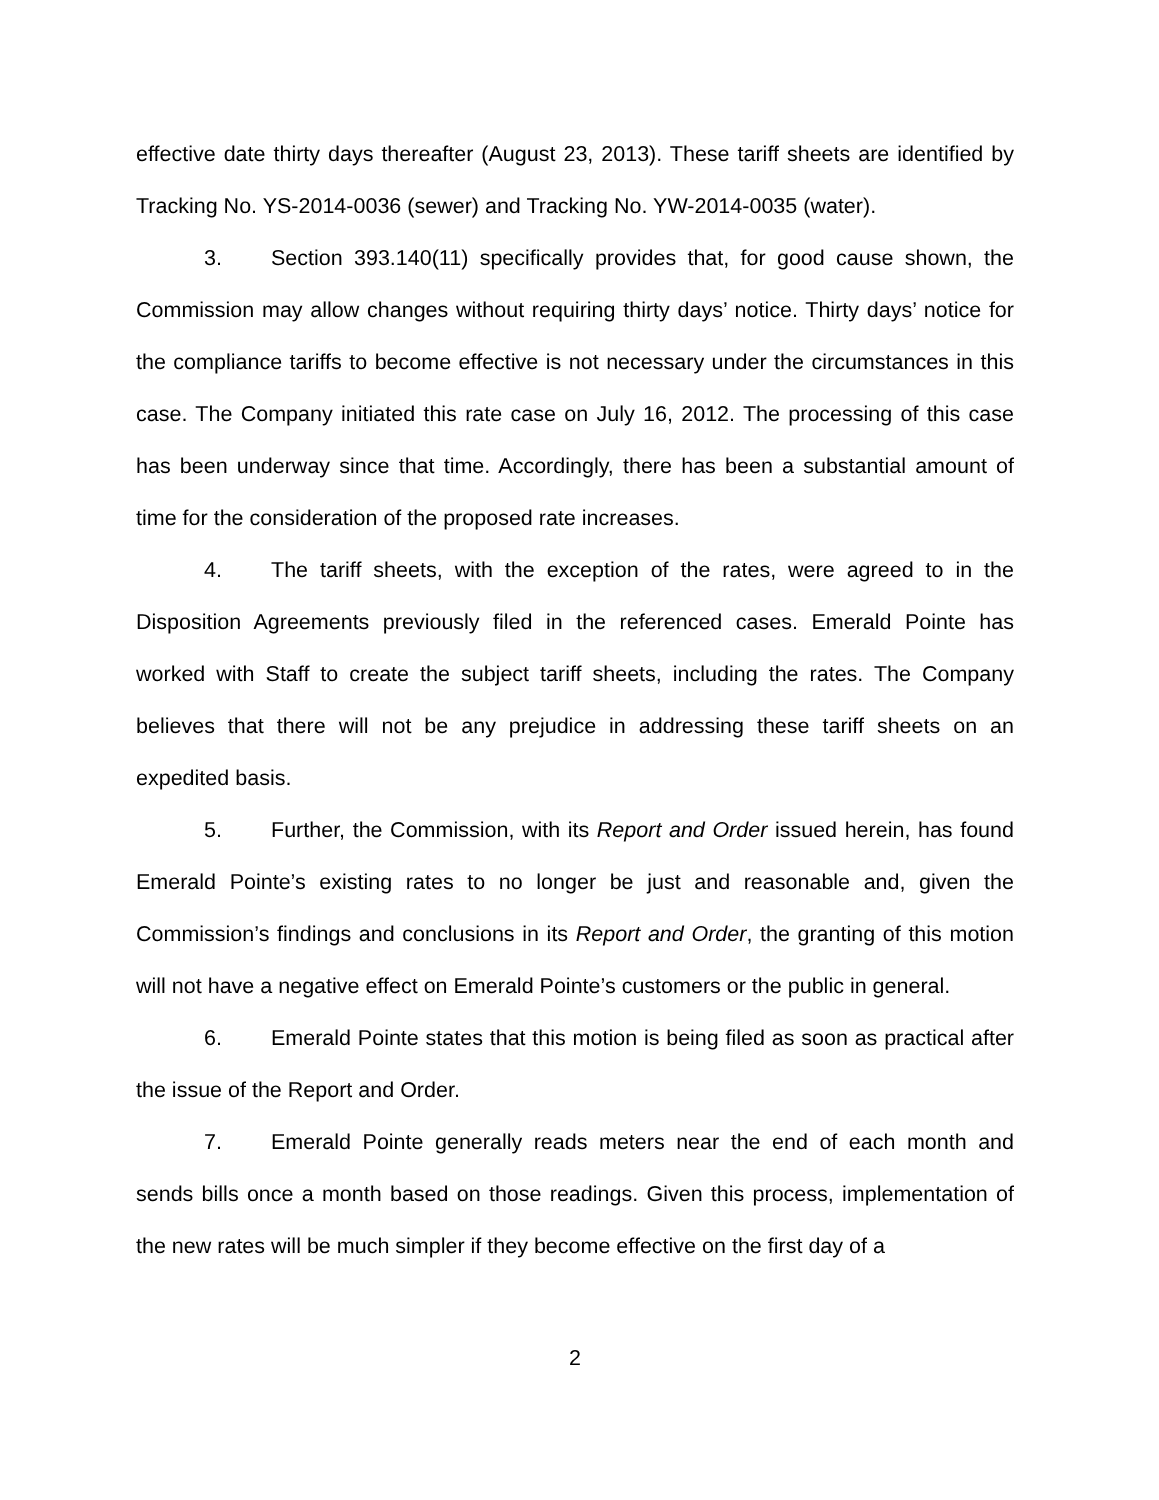effective date thirty days thereafter (August 23, 2013). These tariff sheets are identified by Tracking No. YS-2014-0036 (sewer) and Tracking No. YW-2014-0035 (water).
3. Section 393.140(11) specifically provides that, for good cause shown, the Commission may allow changes without requiring thirty days’ notice. Thirty days’ notice for the compliance tariffs to become effective is not necessary under the circumstances in this case. The Company initiated this rate case on July 16, 2012. The processing of this case has been underway since that time. Accordingly, there has been a substantial amount of time for the consideration of the proposed rate increases.
4. The tariff sheets, with the exception of the rates, were agreed to in the Disposition Agreements previously filed in the referenced cases. Emerald Pointe has worked with Staff to create the subject tariff sheets, including the rates. The Company believes that there will not be any prejudice in addressing these tariff sheets on an expedited basis.
5. Further, the Commission, with its Report and Order issued herein, has found Emerald Pointe’s existing rates to no longer be just and reasonable and, given the Commission’s findings and conclusions in its Report and Order, the granting of this motion will not have a negative effect on Emerald Pointe’s customers or the public in general.
6. Emerald Pointe states that this motion is being filed as soon as practical after the issue of the Report and Order.
7. Emerald Pointe generally reads meters near the end of each month and sends bills once a month based on those readings. Given this process, implementation of the new rates will be much simpler if they become effective on the first day of a
2